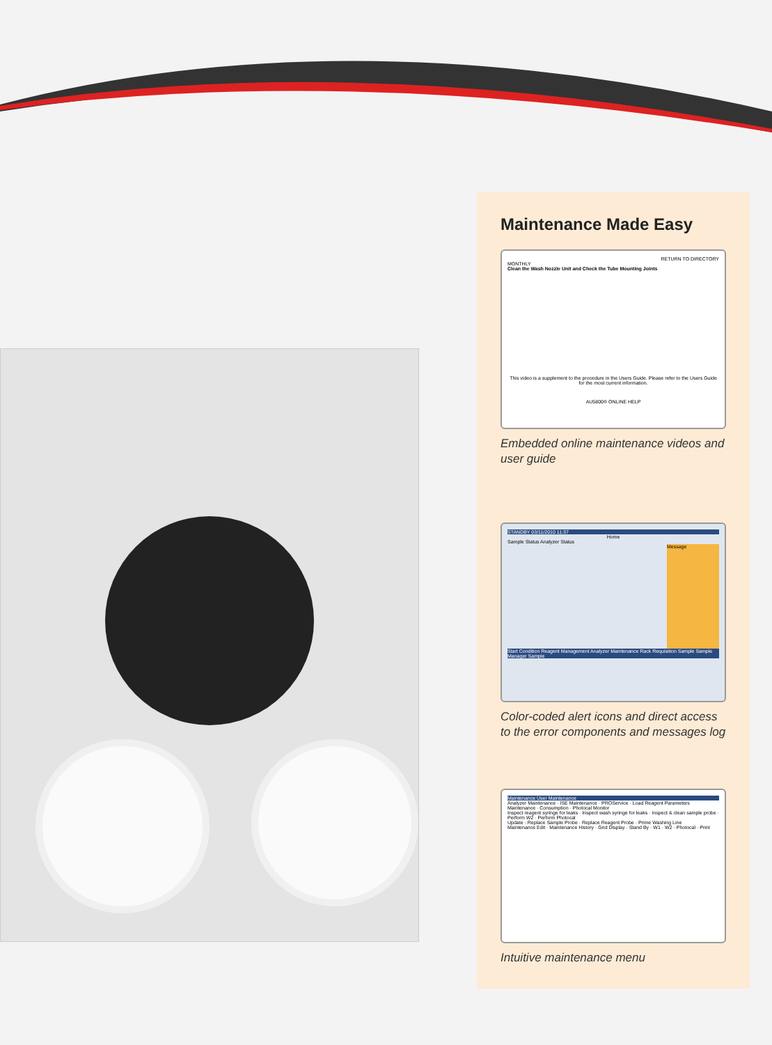Maintenance Made Easy
RETURN TO DIRECTORY
MONTHLY
Clean the Wash Nozzle Unit and Check the Tube Mounting Joints
This video is a supplement to the procedure in the Users Guide. Please refer to the Users Guide for the most current information.
AU5800® ONLINE HELP
Embedded online maintenance videos and user guide
STANDBY 03/11/2010 11:37
Home
Sample Status Analyzer Status
Message
Start Condition Reagent Management Analyzer Maintenance Rack Requisition Sample Sample Manager Sample
Color-coded alert icons and direct access to the error components and messages log
Maintenance User Maintenance
Analyzer Maintenance · ISE Maintenance · PROService · Load Reagent Parameters
Maintenance · Consumption · Photocal Monitor
Inspect reagent syringe for leaks · Inspect wash syringe for leaks · Inspect & clean sample probe · Perform W2 · Perform Photocal
Update · Replace Sample Probe · Replace Reagent Probe · Prime Washing Line
Maintenance Edit · Maintenance History · Grid Display · Stand By · W1 · W2 · Photocal · Print
Intuitive maintenance menu